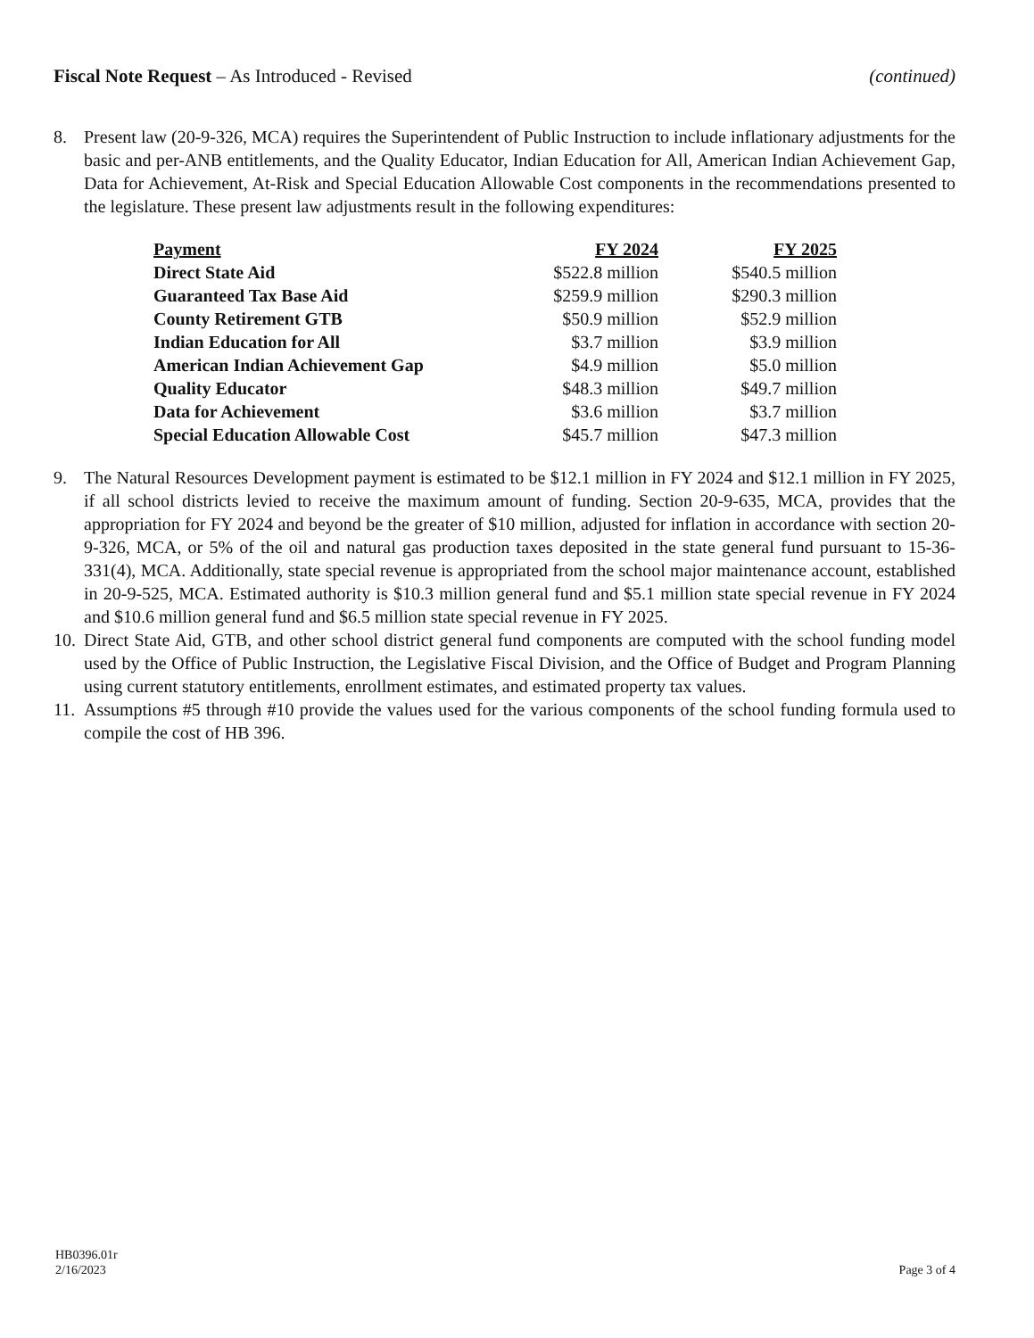Fiscal Note Request – As Introduced - Revised
(continued)
8. Present law (20-9-326, MCA) requires the Superintendent of Public Instruction to include inflationary adjustments for the basic and per-ANB entitlements, and the Quality Educator, Indian Education for All, American Indian Achievement Gap, Data for Achievement, At-Risk and Special Education Allowable Cost components in the recommendations presented to the legislature. These present law adjustments result in the following expenditures:
| Payment | FY 2024 | FY 2025 |
| --- | --- | --- |
| Direct State Aid | $522.8 million | $540.5 million |
| Guaranteed Tax Base Aid | $259.9 million | $290.3 million |
| County Retirement GTB | $50.9 million | $52.9 million |
| Indian Education for All | $3.7 million | $3.9 million |
| American Indian Achievement Gap | $4.9 million | $5.0 million |
| Quality Educator | $48.3 million | $49.7 million |
| Data for Achievement | $3.6 million | $3.7 million |
| Special Education Allowable Cost | $45.7 million | $47.3 million |
9. The Natural Resources Development payment is estimated to be $12.1 million in FY 2024 and $12.1 million in FY 2025, if all school districts levied to receive the maximum amount of funding. Section 20-9-635, MCA, provides that the appropriation for FY 2024 and beyond be the greater of $10 million, adjusted for inflation in accordance with section 20-9-326, MCA, or 5% of the oil and natural gas production taxes deposited in the state general fund pursuant to 15-36-331(4), MCA. Additionally, state special revenue is appropriated from the school major maintenance account, established in 20-9-525, MCA. Estimated authority is $10.3 million general fund and $5.1 million state special revenue in FY 2024 and $10.6 million general fund and $6.5 million state special revenue in FY 2025.
10.
Direct State Aid, GTB, and other school district general fund components are computed with the school funding model used by the Office of Public Instruction, the Legislative Fiscal Division, and the Office of Budget and Program Planning using current statutory entitlements, enrollment estimates, and estimated property tax values.
11.
Assumptions #5 through #10 provide the values used for the various components of the school funding formula used to compile the cost of HB 396.
HB0396.01r
2/16/2023
Page 3 of 4